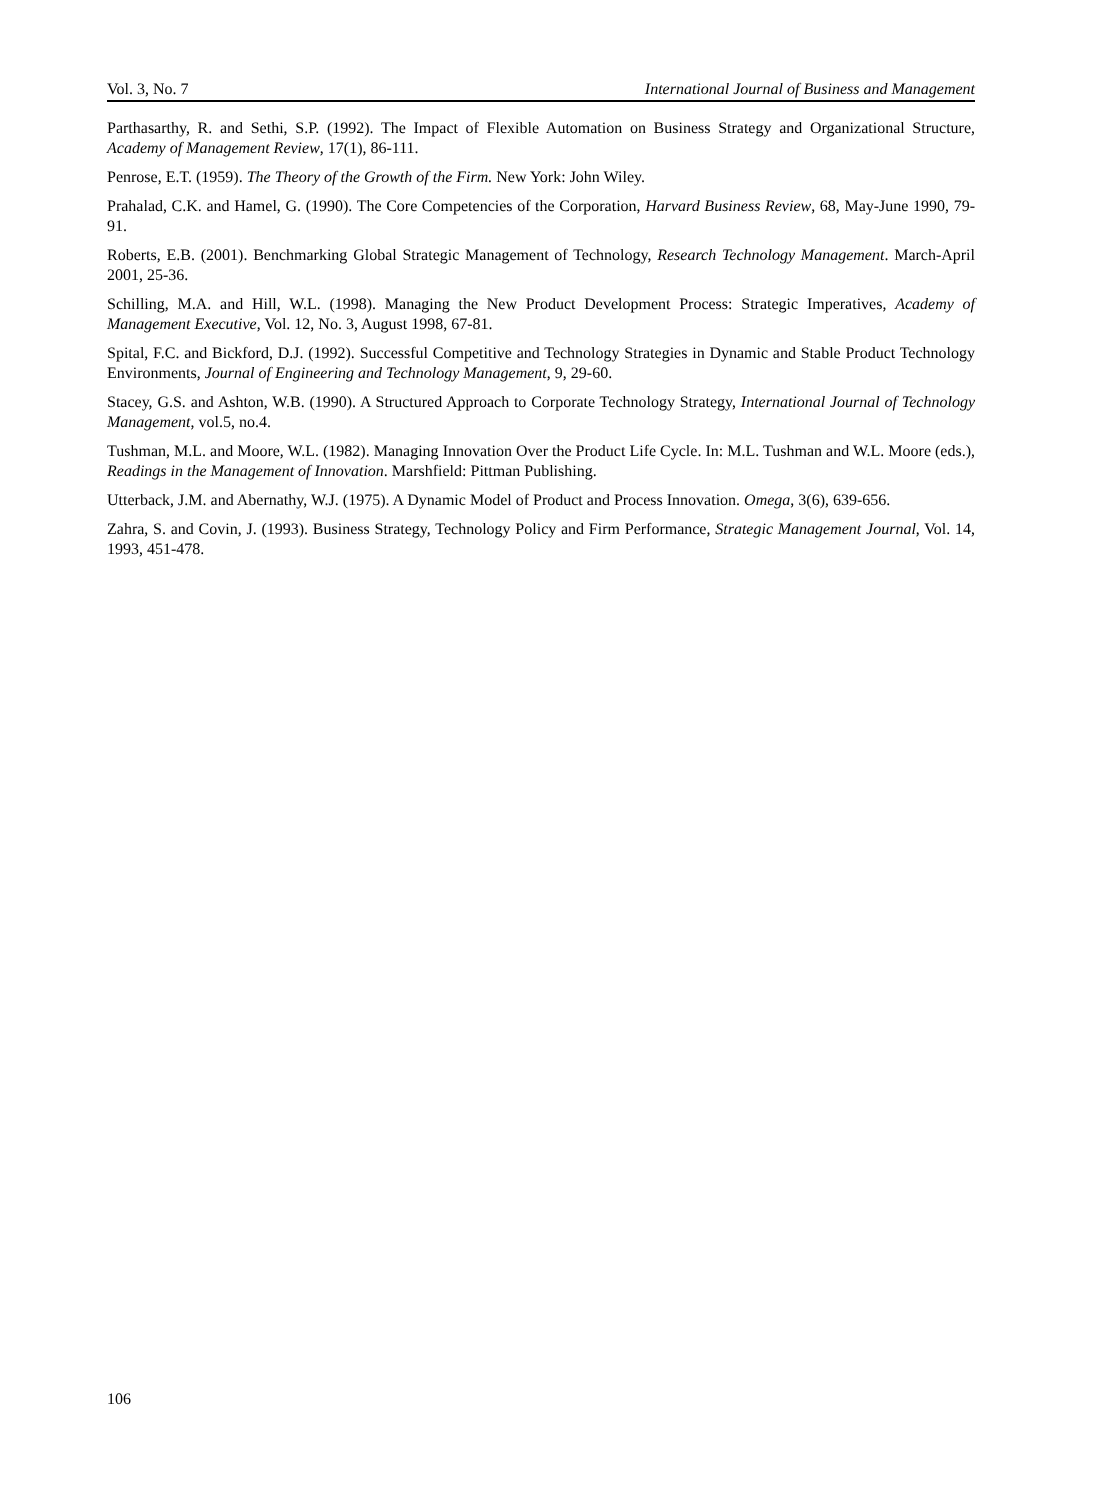Vol. 3, No. 7 International Journal of Business and Management
Parthasarthy, R. and Sethi, S.P. (1992). The Impact of Flexible Automation on Business Strategy and Organizational Structure, Academy of Management Review, 17(1), 86-111.
Penrose, E.T. (1959). The Theory of the Growth of the Firm. New York: John Wiley.
Prahalad, C.K. and Hamel, G. (1990). The Core Competencies of the Corporation, Harvard Business Review, 68, May-June 1990, 79-91.
Roberts, E.B. (2001). Benchmarking Global Strategic Management of Technology, Research Technology Management. March-April 2001, 25-36.
Schilling, M.A. and Hill, W.L. (1998). Managing the New Product Development Process: Strategic Imperatives, Academy of Management Executive, Vol. 12, No. 3, August 1998, 67-81.
Spital, F.C. and Bickford, D.J. (1992). Successful Competitive and Technology Strategies in Dynamic and Stable Product Technology Environments, Journal of Engineering and Technology Management, 9, 29-60.
Stacey, G.S. and Ashton, W.B. (1990). A Structured Approach to Corporate Technology Strategy, International Journal of Technology Management, vol.5, no.4.
Tushman, M.L. and Moore, W.L. (1982). Managing Innovation Over the Product Life Cycle. In: M.L. Tushman and W.L. Moore (eds.), Readings in the Management of Innovation. Marshfield: Pittman Publishing.
Utterback, J.M. and Abernathy, W.J. (1975). A Dynamic Model of Product and Process Innovation. Omega, 3(6), 639-656.
Zahra, S. and Covin, J. (1993). Business Strategy, Technology Policy and Firm Performance, Strategic Management Journal, Vol. 14, 1993, 451-478.
106